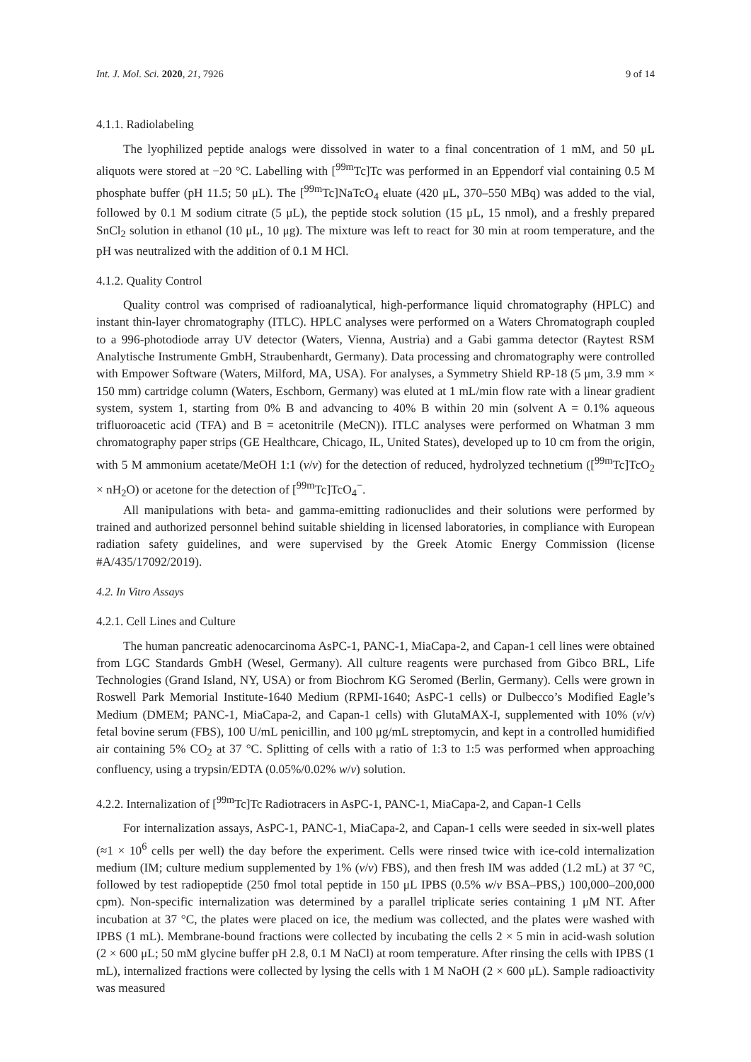Int. J. Mol. Sci. 2020, 21, 7926 9 of 14
4.1.1. Radiolabeling
The lyophilized peptide analogs were dissolved in water to a final concentration of 1 mM, and 50 μL aliquots were stored at −20 °C. Labelling with [<sup>99m</sup>Tc]Tc was performed in an Eppendorf vial containing 0.5 M phosphate buffer (pH 11.5; 50 μL). The [<sup>99m</sup>Tc]NaTcO<sub>4</sub> eluate (420 μL, 370–550 MBq) was added to the vial, followed by 0.1 M sodium citrate (5 μL), the peptide stock solution (15 μL, 15 nmol), and a freshly prepared SnCl<sub>2</sub> solution in ethanol (10 μL, 10 μg). The mixture was left to react for 30 min at room temperature, and the pH was neutralized with the addition of 0.1 M HCl.
4.1.2. Quality Control
Quality control was comprised of radioanalytical, high-performance liquid chromatography (HPLC) and instant thin-layer chromatography (ITLC). HPLC analyses were performed on a Waters Chromatograph coupled to a 996-photodiode array UV detector (Waters, Vienna, Austria) and a Gabi gamma detector (Raytest RSM Analytische Instrumente GmbH, Straubenhardt, Germany). Data processing and chromatography were controlled with Empower Software (Waters, Milford, MA, USA). For analyses, a Symmetry Shield RP-18 (5 μm, 3.9 mm × 150 mm) cartridge column (Waters, Eschborn, Germany) was eluted at 1 mL/min flow rate with a linear gradient system, system 1, starting from 0% B and advancing to 40% B within 20 min (solvent A = 0.1% aqueous trifluoroacetic acid (TFA) and B = acetonitrile (MeCN)). ITLC analyses were performed on Whatman 3 mm chromatography paper strips (GE Healthcare, Chicago, IL, United States), developed up to 10 cm from the origin, with 5 M ammonium acetate/MeOH 1:1 (v/v) for the detection of reduced, hydrolyzed technetium ([<sup>99m</sup>Tc]TcO<sub>2</sub> × nH<sub>2</sub>O) or acetone for the detection of [<sup>99m</sup>Tc]TcO<sub>4</sub><sup>−</sup>.
All manipulations with beta- and gamma-emitting radionuclides and their solutions were performed by trained and authorized personnel behind suitable shielding in licensed laboratories, in compliance with European radiation safety guidelines, and were supervised by the Greek Atomic Energy Commission (license #A/435/17092/2019).
4.2. In Vitro Assays
4.2.1. Cell Lines and Culture
The human pancreatic adenocarcinoma AsPC-1, PANC-1, MiaCapa-2, and Capan-1 cell lines were obtained from LGC Standards GmbH (Wesel, Germany). All culture reagents were purchased from Gibco BRL, Life Technologies (Grand Island, NY, USA) or from Biochrom KG Seromed (Berlin, Germany). Cells were grown in Roswell Park Memorial Institute-1640 Medium (RPMI-1640; AsPC-1 cells) or Dulbecco’s Modified Eagle’s Medium (DMEM; PANC-1, MiaCapa-2, and Capan-1 cells) with GlutaMAX-I, supplemented with 10% (v/v) fetal bovine serum (FBS), 100 U/mL penicillin, and 100 μg/mL streptomycin, and kept in a controlled humidified air containing 5% CO<sub>2</sub> at 37 °C. Splitting of cells with a ratio of 1:3 to 1:5 was performed when approaching confluency, using a trypsin/EDTA (0.05%/0.02% w/v) solution.
4.2.2. Internalization of [<sup>99m</sup>Tc]Tc Radiotracers in AsPC-1, PANC-1, MiaCapa-2, and Capan-1 Cells
For internalization assays, AsPC-1, PANC-1, MiaCapa-2, and Capan-1 cells were seeded in six-well plates (≈1 × 10<sup>6</sup> cells per well) the day before the experiment. Cells were rinsed twice with ice-cold internalization medium (IM; culture medium supplemented by 1% (v/v) FBS), and then fresh IM was added (1.2 mL) at 37 °C, followed by test radiopeptide (250 fmol total peptide in 150 μL IPBS (0.5% w/v BSA–PBS,) 100,000–200,000 cpm). Non-specific internalization was determined by a parallel triplicate series containing 1 μM NT. After incubation at 37 °C, the plates were placed on ice, the medium was collected, and the plates were washed with IPBS (1 mL). Membrane-bound fractions were collected by incubating the cells 2 × 5 min in acid-wash solution (2 × 600 μL; 50 mM glycine buffer pH 2.8, 0.1 M NaCl) at room temperature. After rinsing the cells with IPBS (1 mL), internalized fractions were collected by lysing the cells with 1 M NaOH (2 × 600 μL). Sample radioactivity was measured